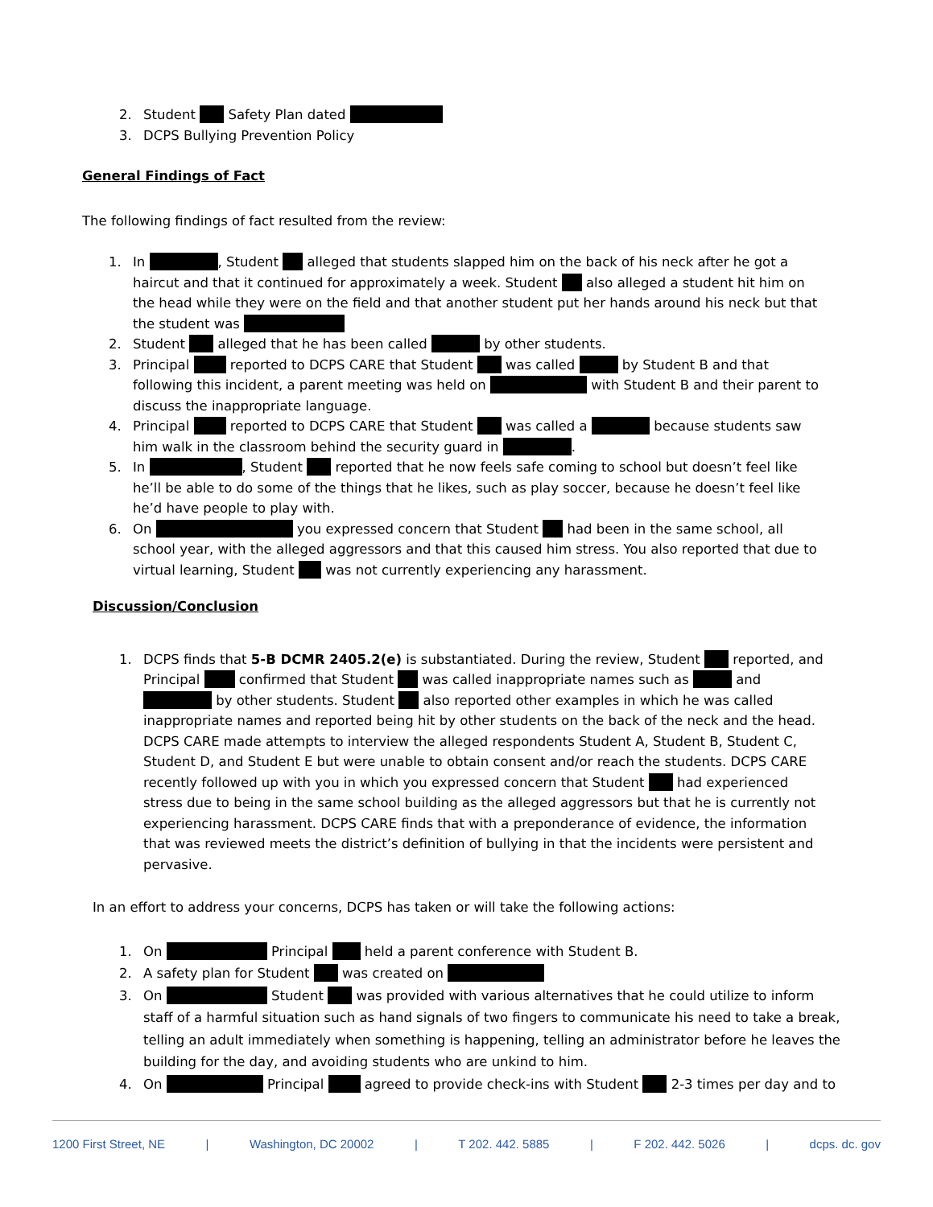2. Student Safety Plan dated
3. DCPS Bullying Prevention Policy
General Findings of Fact
The following findings of fact resulted from the review:
1. In , Student alleged that students slapped him on the back of his neck after he got a haircut and that it continued for approximately a week. Student also alleged a student hit him on the head while they were on the field and that another student put her hands around his neck but that the student was
2. Student alleged that he has been called by other students.
3. Principal reported to DCPS CARE that Student was called by Student B and that following this incident, a parent meeting was held on with Student B and their parent to discuss the inappropriate language.
4. Principal reported to DCPS CARE that Student was called a because students saw him walk in the classroom behind the security guard in .
5. In , Student reported that he now feels safe coming to school but doesn’t feel like he’ll be able to do some of the things that he likes, such as play soccer, because he doesn’t feel like he’d have people to play with.
6. On you expressed concern that Student had been in the same school, all school year, with the alleged aggressors and that this caused him stress. You also reported that due to virtual learning, Student was not currently experiencing any harassment.
Discussion/Conclusion
1. DCPS finds that 5-B DCMR 2405.2(e) is substantiated. During the review, Student reported, and Principal confirmed that Student was called inappropriate names such as and by other students. Student also reported other examples in which he was called inappropriate names and reported being hit by other students on the back of the neck and the head. DCPS CARE made attempts to interview the alleged respondents Student A, Student B, Student C, Student D, and Student E but were unable to obtain consent and/or reach the students. DCPS CARE recently followed up with you in which you expressed concern that Student had experienced stress due to being in the same school building as the alleged aggressors but that he is currently not experiencing harassment. DCPS CARE finds that with a preponderance of evidence, the information that was reviewed meets the district’s definition of bullying in that the incidents were persistent and pervasive.
In an effort to address your concerns, DCPS has taken or will take the following actions:
1. On Principal held a parent conference with Student B.
2. A safety plan for Student was created on
3. On Student was provided with various alternatives that he could utilize to inform staff of a harmful situation such as hand signals of two fingers to communicate his need to take a break, telling an adult immediately when something is happening, telling an administrator before he leaves the building for the day, and avoiding students who are unkind to him.
4. On Principal agreed to provide check-ins with Student 2-3 times per day and to
1200 First Street, NE | Washington, DC 20002 | T 202. 442. 5885 | F 202. 442. 5026 | dcps. dc. gov